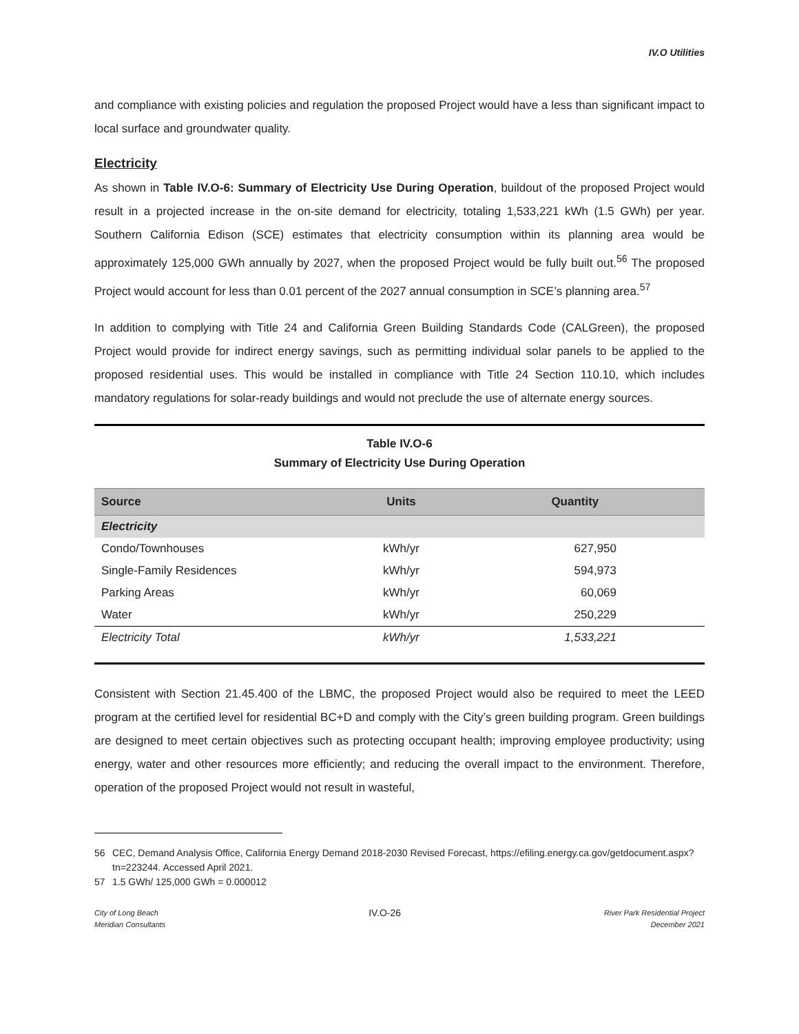IV.O Utilities
and compliance with existing policies and regulation the proposed Project would have a less than significant impact to local surface and groundwater quality.
Electricity
As shown in Table IV.O-6: Summary of Electricity Use During Operation, buildout of the proposed Project would result in a projected increase in the on-site demand for electricity, totaling 1,533,221 kWh (1.5 GWh) per year. Southern California Edison (SCE) estimates that electricity consumption within its planning area would be approximately 125,000 GWh annually by 2027, when the proposed Project would be fully built out.<sup>56</sup> The proposed Project would account for less than 0.01 percent of the 2027 annual consumption in SCE’s planning area.<sup>57</sup>
In addition to complying with Title 24 and California Green Building Standards Code (CALGreen), the proposed Project would provide for indirect energy savings, such as permitting individual solar panels to be applied to the proposed residential uses. This would be installed in compliance with Title 24 Section 110.10, which includes mandatory regulations for solar-ready buildings and would not preclude the use of alternate energy sources.
Table IV.O-6
Summary of Electricity Use During Operation
| Source | Units | Quantity |
| --- | --- | --- |
| Electricity | | |
| Condo/Townhouses | kWh/yr | 627,950 |
| Single-Family Residences | kWh/yr | 594,973 |
| Parking Areas | kWh/yr | 60,069 |
| Water | kWh/yr | 250,229 |
| Electricity Total | kWh/yr | 1,533,221 |
Consistent with Section 21.45.400 of the LBMC, the proposed Project would also be required to meet the LEED program at the certified level for residential BC+D and comply with the City’s green building program. Green buildings are designed to meet certain objectives such as protecting occupant health; improving employee productivity; using energy, water and other resources more efficiently; and reducing the overall impact to the environment. Therefore, operation of the proposed Project would not result in wasteful,
56 CEC, Demand Analysis Office, California Energy Demand 2018-2030 Revised Forecast, https://efiling.energy.ca.gov/getdocument.aspx?tn=223244. Accessed April 2021.
57 1.5 GWh/ 125,000 GWh = 0.000012
City of Long Beach
Meridian Consultants
IV.O-26
River Park Residential Project
December 2021